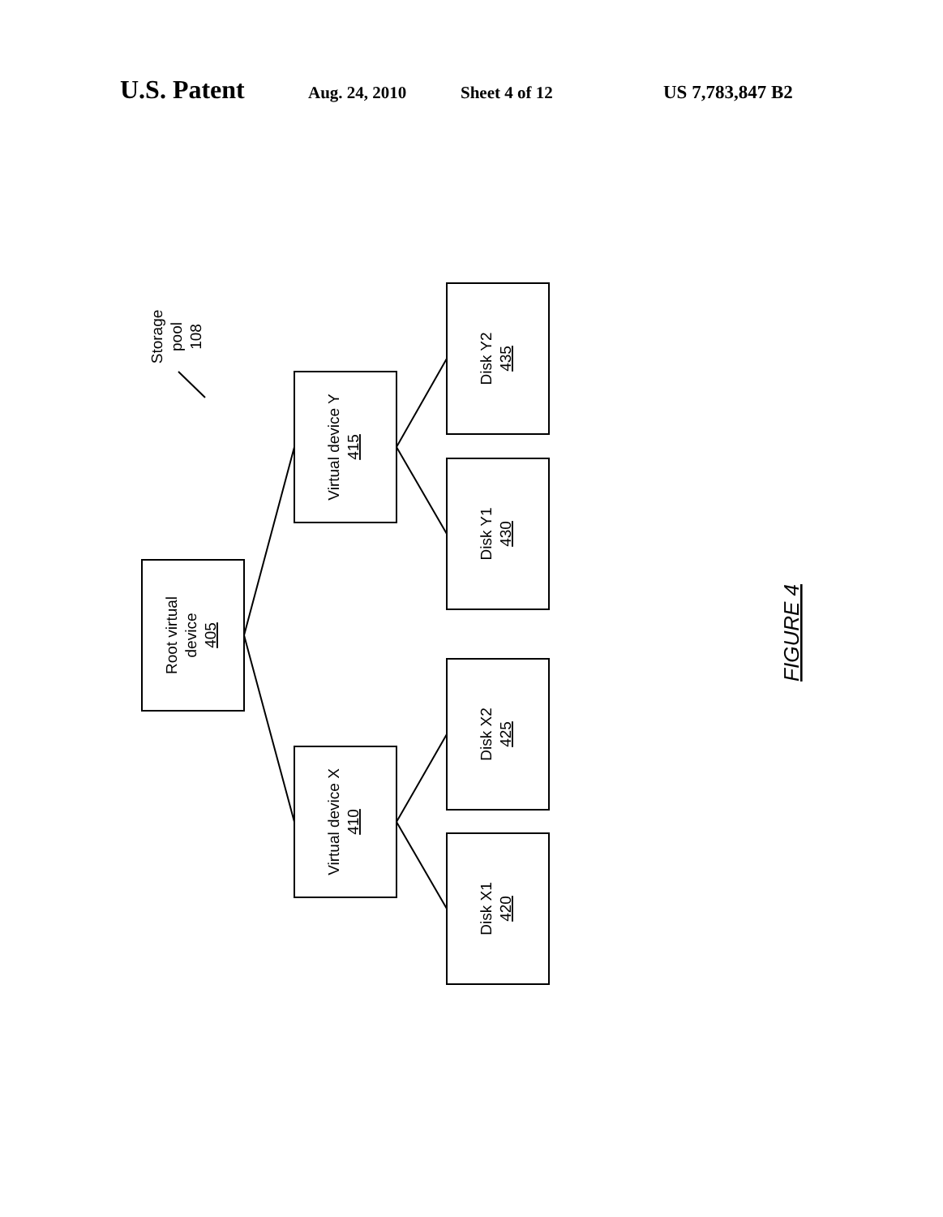U.S. Patent Aug. 24, 2010 Sheet 4 of 12 US 7,783,847 B2
Root virtual device 405
Virtual device Y 415
Virtual device X 410
Disk Y2 435
Disk Y1 430
Disk X2 425
Disk X1 420
Storage pool 108
FIGURE 4